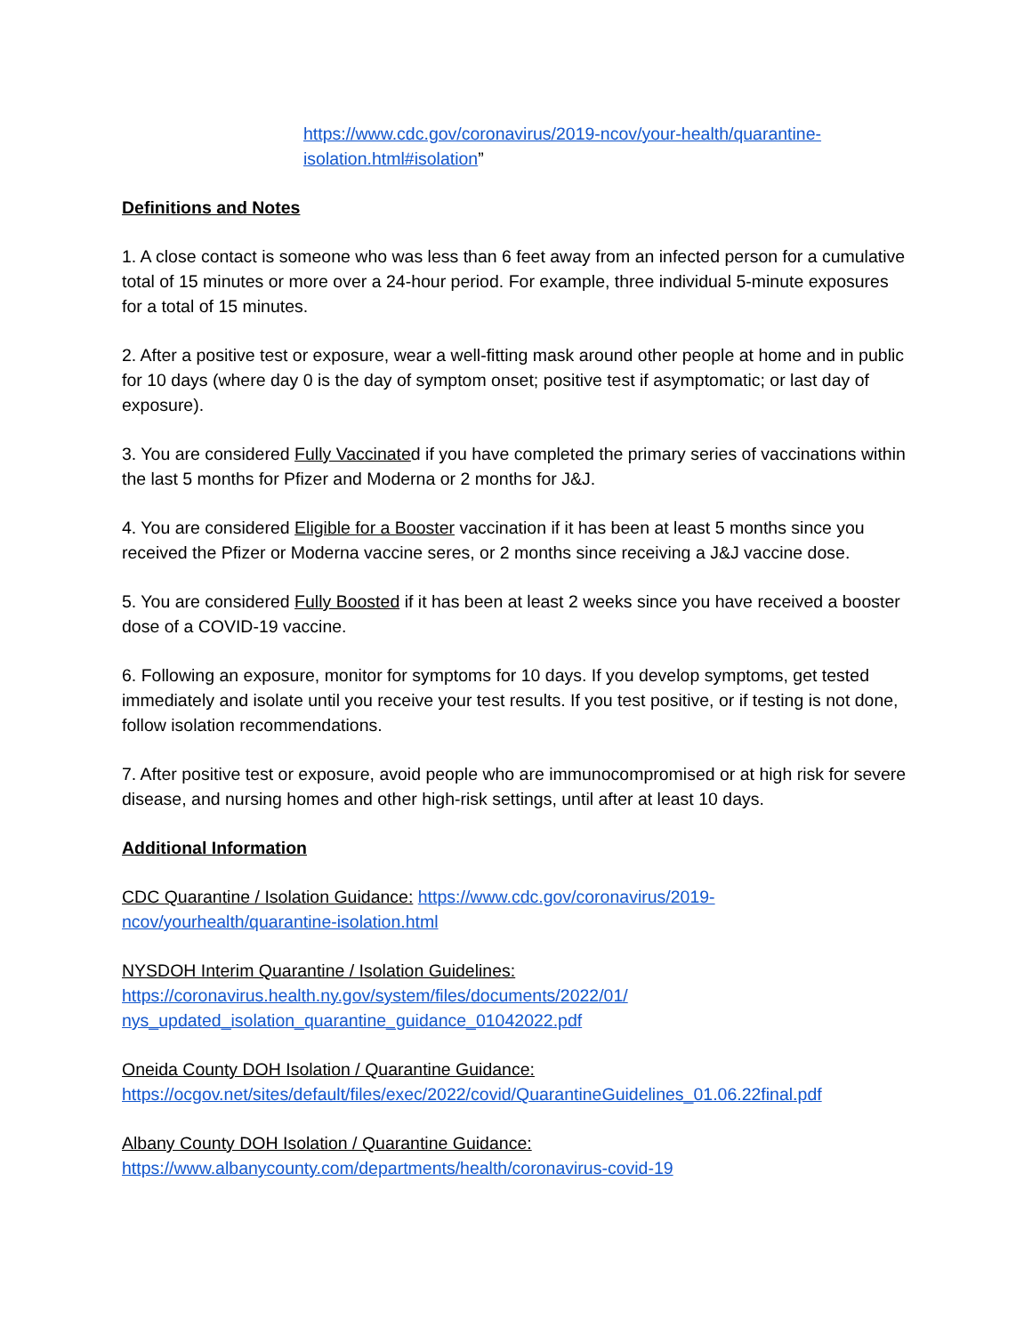https://www.cdc.gov/coronavirus/2019-ncov/your-health/quarantine-isolation.html#isolation”
Definitions and Notes
1. A close contact is someone who was less than 6 feet away from an infected person for a cumulative total of 15 minutes or more over a 24-hour period. For example, three individual 5-minute exposures for a total of 15 minutes.
2. After a positive test or exposure, wear a well-fitting mask around other people at home and in public for 10 days (where day 0 is the day of symptom onset; positive test if asymptomatic; or last day of exposure).
3. You are considered Fully Vaccinated if you have completed the primary series of vaccinations within the last 5 months for Pfizer and Moderna or 2 months for J&J.
4. You are considered Eligible for a Booster vaccination if it has been at least 5 months since you received the Pfizer or Moderna vaccine seres, or 2 months since receiving a J&J vaccine dose.
5. You are considered Fully Boosted if it has been at least 2 weeks since you have received a booster dose of a COVID-19 vaccine.
6. Following an exposure, monitor for symptoms for 10 days. If you develop symptoms, get tested immediately and isolate until you receive your test results. If you test positive, or if testing is not done, follow isolation recommendations.
7. After positive test or exposure, avoid people who are immunocompromised or at high risk for severe disease, and nursing homes and other high-risk settings, until after at least 10 days.
Additional Information
CDC Quarantine / Isolation Guidance: https://www.cdc.gov/coronavirus/2019-ncov/yourhealth/quarantine-isolation.html
NYSDOH Interim Quarantine / Isolation Guidelines:
https://coronavirus.health.ny.gov/system/files/documents/2022/01/
nys_updated_isolation_quarantine_guidance_01042022.pdf
Oneida County DOH Isolation / Quarantine Guidance:
https://ocgov.net/sites/default/files/exec/2022/covid/QuarantineGuidelines_01.06.22final.pdf
Albany County DOH Isolation / Quarantine Guidance:
https://www.albanycounty.com/departments/health/coronavirus-covid-19